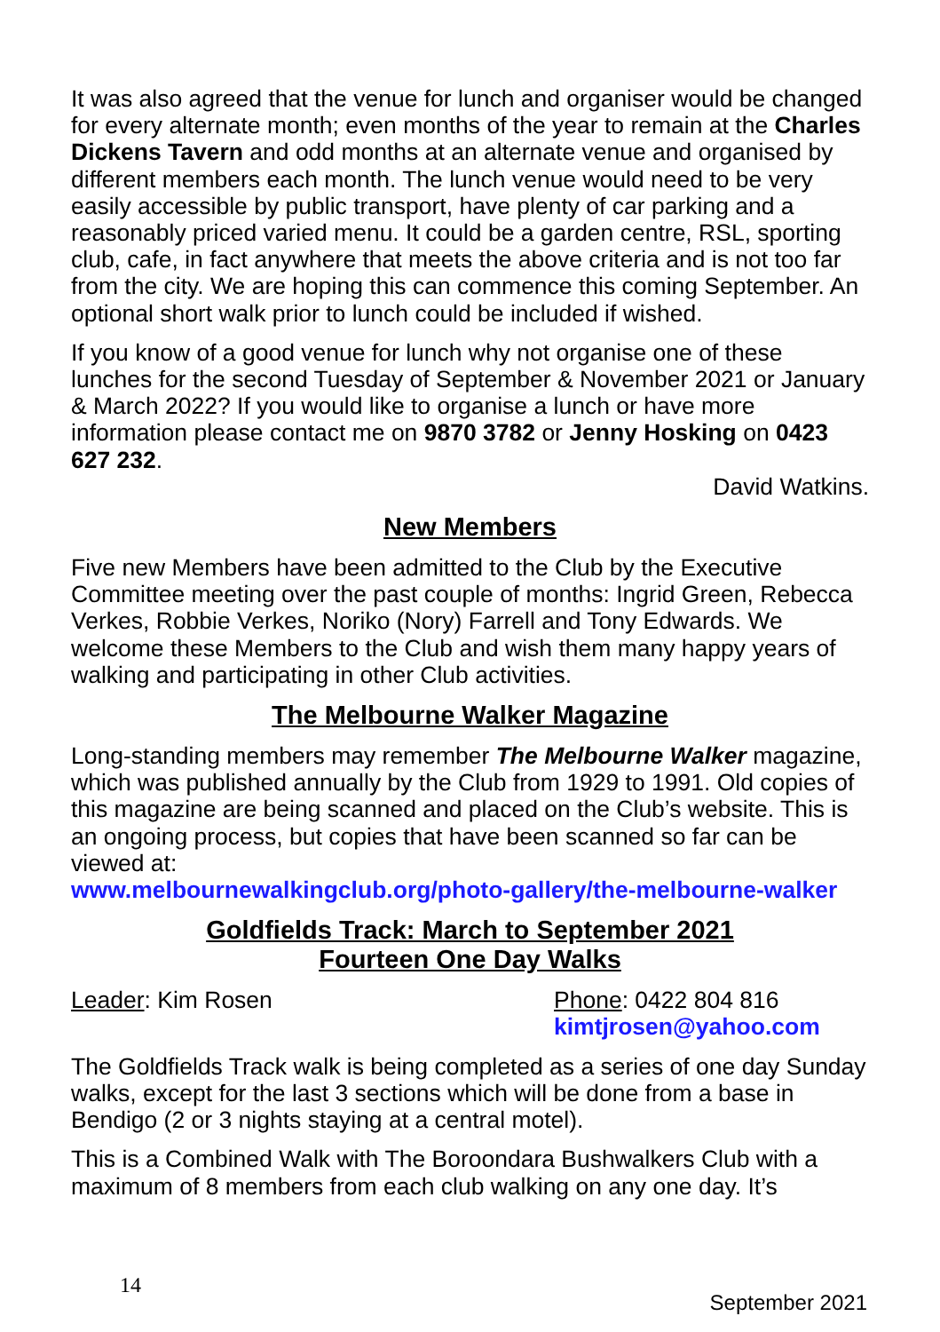It was also agreed that the venue for lunch and organiser would be changed for every alternate month; even months of the year to remain at the Charles Dickens Tavern and odd months at an alternate venue and organised by different members each month. The lunch venue would need to be very easily accessible by public transport, have plenty of car parking and a reasonably priced varied menu. It could be a garden centre, RSL, sporting club, cafe, in fact anywhere that meets the above criteria and is not too far from the city. We are hoping this can commence this coming September. An optional short walk prior to lunch could be included if wished.
If you know of a good venue for lunch why not organise one of these lunches for the second Tuesday of September & November 2021 or January & March 2022? If you would like to organise a lunch or have more information please contact me on 9870 3782 or Jenny Hosking on 0423 627 232.
David Watkins.
New Members
Five new Members have been admitted to the Club by the Executive Committee meeting over the past couple of months: Ingrid Green, Rebecca Verkes, Robbie Verkes, Noriko (Nory) Farrell and Tony Edwards. We welcome these Members to the Club and wish them many happy years of walking and participating in other Club activities.
The Melbourne Walker Magazine
Long-standing members may remember The Melbourne Walker magazine, which was published annually by the Club from 1929 to 1991. Old copies of this magazine are being scanned and placed on the Club’s website. This is an ongoing process, but copies that have been scanned so far can be viewed at:
www.melbournewalkingclub.org/photo-gallery/the-melbourne-walker
Goldfields Track: March to September 2021
Fourteen One Day Walks
Leader: Kim Rosen Phone: 0422 804 816
kimtjrosen@yahoo.com
The Goldfields Track walk is being completed as a series of one day Sunday walks, except for the last 3 sections which will be done from a base in Bendigo (2 or 3 nights staying at a central motel).
This is a Combined Walk with The Boroondara Bushwalkers Club with a maximum of 8 members from each club walking on any one day. It’s
14 September 2021